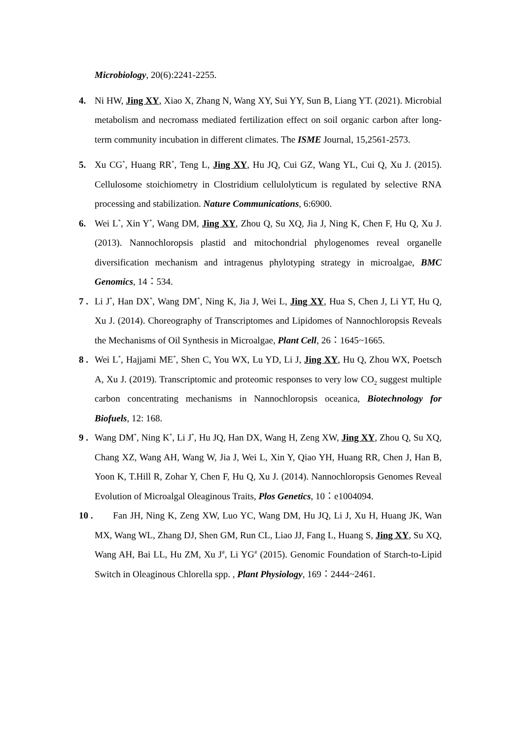Microbiology, 20(6):2241-2255.
4. Ni HW, Jing XY, Xiao X, Zhang N, Wang XY, Sui YY, Sun B, Liang YT. (2021). Microbial metabolism and necromass mediated fertilization effect on soil organic carbon after long-term community incubation in different climates. The ISME Journal, 15,2561-2573.
5. Xu CG<sup>*</sup>, Huang RR<sup>*</sup>, Teng L, Jing XY, Hu JQ, Cui GZ, Wang YL, Cui Q, Xu J. (2015). Cellulosome stoichiometry in Clostridium cellulolyticum is regulated by selective RNA processing and stabilization. Nature Communications, 6:6900.
6. Wei L<sup>*</sup>, Xin Y<sup>*</sup>, Wang DM, Jing XY, Zhou Q, Su XQ, Jia J, Ning K, Chen F, Hu Q, Xu J. (2013). Nannochloropsis plastid and mitochondrial phylogenomes reveal organelle diversification mechanism and intragenus phylotyping strategy in microalgae, BMC Genomics, 14：534.
7 .
Li J<sup>*</sup>, Han DX<sup>*</sup>, Wang DM<sup>*</sup>, Ning K, Jia J, Wei L, Jing XY, Hua S, Chen J, Li YT, Hu Q, Xu J. (2014). Choreography of Transcriptomes and Lipidomes of Nannochloropsis Reveals the Mechanisms of Oil Synthesis in Microalgae, Plant Cell, 26：1645~1665.
8 .
Wei L<sup>*</sup>, Hajjami ME<sup>*</sup>, Shen C, You WX, Lu YD, Li J, Jing XY, Hu Q, Zhou WX, Poetsch A, Xu J. (2019). Transcriptomic and proteomic responses to very low CO<sub>2</sub> suggest multiple carbon concentrating mechanisms in Nannochloropsis oceanica, Biotechnology for Biofuels, 12: 168.
9 .
Wang DM<sup>*</sup>, Ning K<sup>*</sup>, Li J<sup>*</sup>, Hu JQ, Han DX, Wang H, Zeng XW, Jing XY, Zhou Q, Su XQ, Chang XZ, Wang AH, Wang W, Jia J, Wei L, Xin Y, Qiao YH, Huang RR, Chen J, Han B, Yoon K, T.Hill R, Zohar Y, Chen F, Hu Q, Xu J. (2014). Nannochloropsis Genomes Reveal Evolution of Microalgal Oleaginous Traits, Plos Genetics, 10：e1004094.
10 .
Fan JH, Ning K, Zeng XW, Luo YC, Wang DM, Hu JQ, Li J, Xu H, Huang JK, Wan MX, Wang WL, Zhang DJ, Shen GM, Run CL, Liao JJ, Fang L, Huang S, Jing XY, Su XQ, Wang AH, Bai LL, Hu ZM, Xu J<sup>#</sup>, Li YG<sup>#</sup> (2015). Genomic Foundation of Starch-to-Lipid Switch in Oleaginous Chlorella spp. , Plant Physiology, 169：2444~2461.